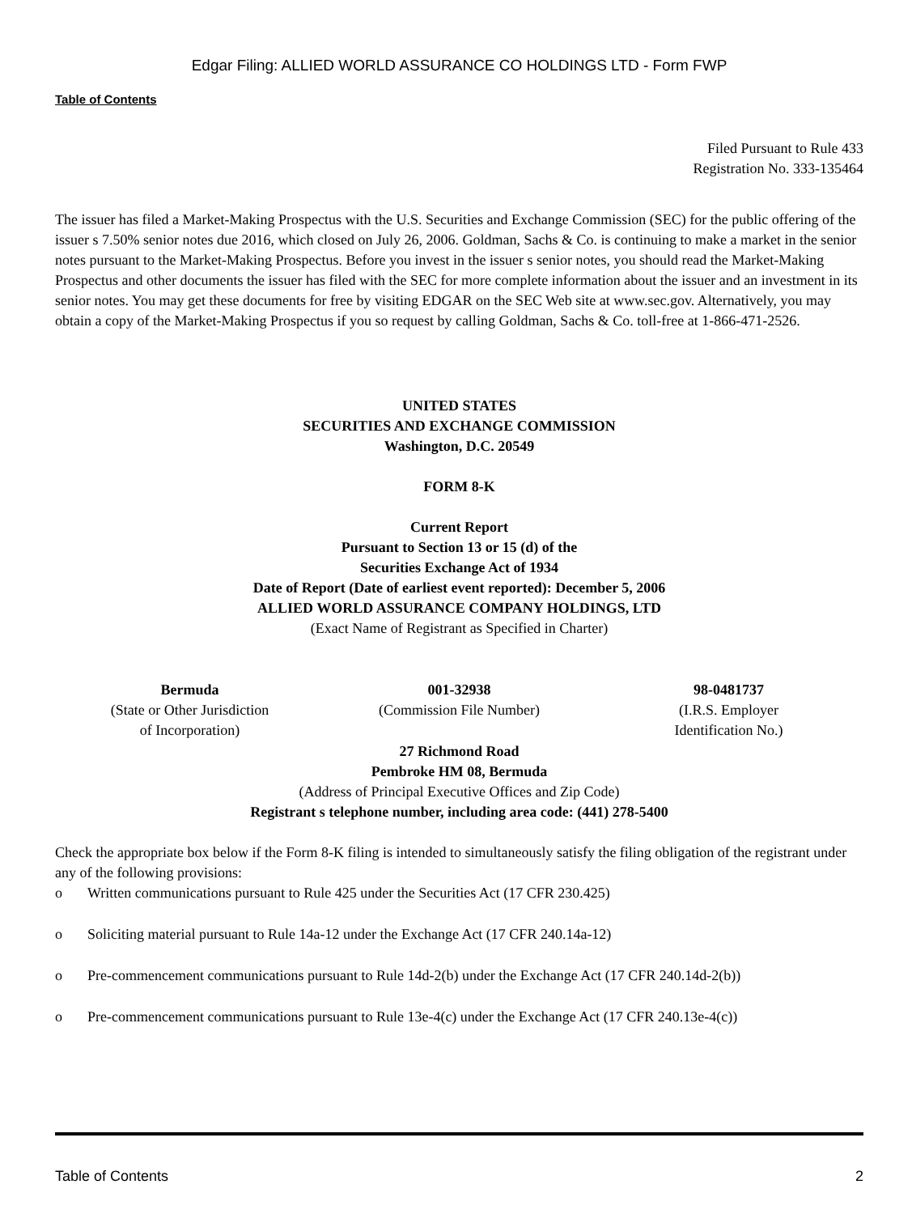Edgar Filing: ALLIED WORLD ASSURANCE CO HOLDINGS LTD - Form FWP
Table of Contents
Filed Pursuant to Rule 433
Registration No. 333-135464
The issuer has filed a Market-Making Prospectus with the U.S. Securities and Exchange Commission (SEC) for the public offering of the issuer s 7.50% senior notes due 2016, which closed on July 26, 2006. Goldman, Sachs & Co. is continuing to make a market in the senior notes pursuant to the Market-Making Prospectus. Before you invest in the issuer s senior notes, you should read the Market-Making Prospectus and other documents the issuer has filed with the SEC for more complete information about the issuer and an investment in its senior notes. You may get these documents for free by visiting EDGAR on the SEC Web site at www.sec.gov. Alternatively, you may obtain a copy of the Market-Making Prospectus if you so request by calling Goldman, Sachs & Co. toll-free at 1-866-471-2526.
UNITED STATES
SECURITIES AND EXCHANGE COMMISSION
Washington, D.C. 20549
FORM 8-K
Current Report
Pursuant to Section 13 or 15 (d) of the
Securities Exchange Act of 1934
Date of Report (Date of earliest event reported): December 5, 2006
ALLIED WORLD ASSURANCE COMPANY HOLDINGS, LTD
(Exact Name of Registrant as Specified in Charter)
| Bermuda (State or Other Jurisdiction of Incorporation) | 001-32938 (Commission File Number) | 98-0481737 (I.R.S. Employer Identification No.) |
27 Richmond Road
Pembroke HM 08, Bermuda
(Address of Principal Executive Offices and Zip Code)
Registrant s telephone number, including area code: (441) 278-5400
Check the appropriate box below if the Form 8-K filing is intended to simultaneously satisfy the filing obligation of the registrant under any of the following provisions:
o Written communications pursuant to Rule 425 under the Securities Act (17 CFR 230.425)
o Soliciting material pursuant to Rule 14a-12 under the Exchange Act (17 CFR 240.14a-12)
o Pre-commencement communications pursuant to Rule 14d-2(b) under the Exchange Act (17 CFR 240.14d-2(b))
o Pre-commencement communications pursuant to Rule 13e-4(c) under the Exchange Act (17 CFR 240.13e-4(c))
Table of Contents 2